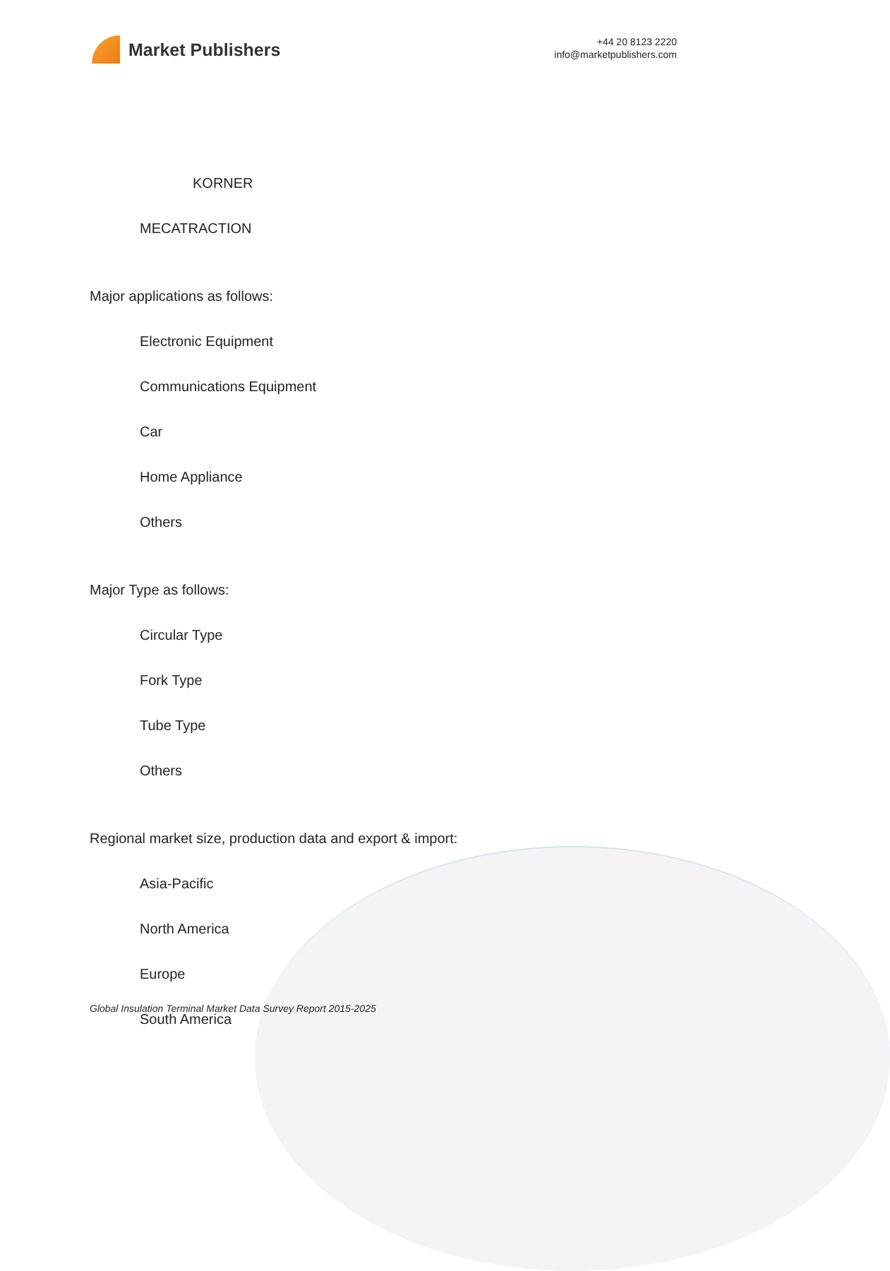Market Publishers
+44 20 8123 2220
info@marketpublishers.com
KORNER
MECATRACTION
Major applications as follows:
Electronic Equipment
Communications Equipment
Car
Home Appliance
Others
Major Type as follows:
Circular Type
Fork Type
Tube Type
Others
Regional market size, production data and export & import:
Asia-Pacific
North America
Europe
South America
Global Insulation Terminal Market Data Survey Report 2015-2025